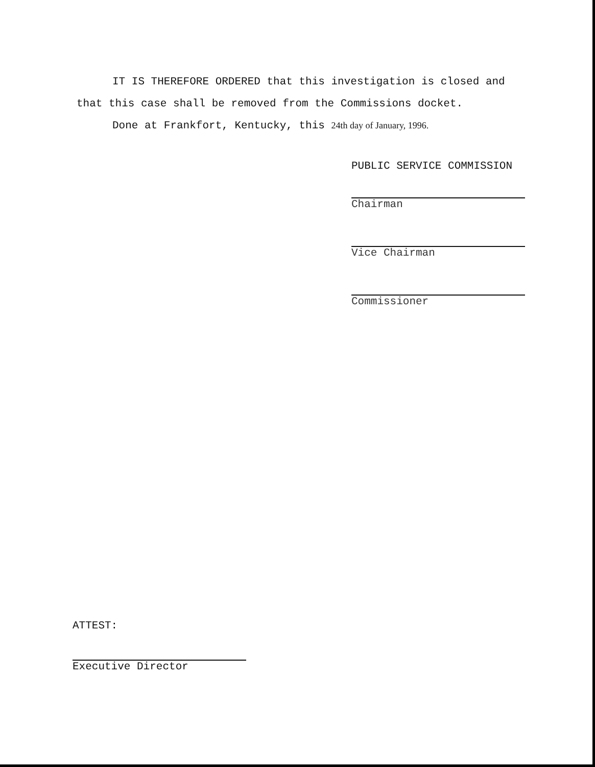IT IS THEREFORE ORDERED that this investigation is closed and
that this case shall be removed from the Commissions docket.
Done at Frankfort, Kentucky, this 24th day of January, 1996.
PUBLIC SERVICE COMMISSION
Chairman
Vice Chairman
Commissioner
ATTEST:
Executive Director